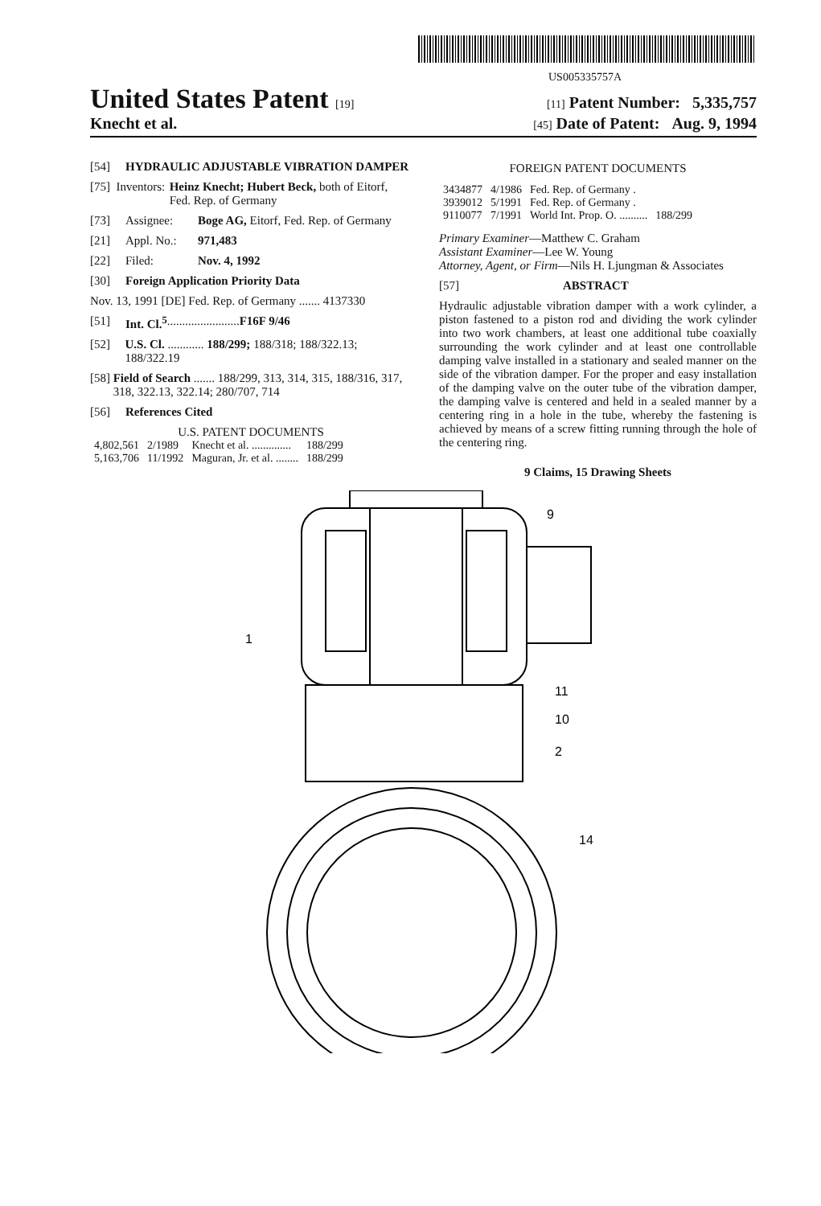US005335757A
United States Patent [19] [11] Patent Number: 5,335,757
Knecht et al. [45] Date of Patent: Aug. 9, 1994
[54] HYDRAULIC ADJUSTABLE VIBRATION DAMPER
[75] Inventors: Heinz Knecht; Hubert Beck, both of Eitorf, Fed. Rep. of Germany
[73] Assignee: Boge AG, Eitorf, Fed. Rep. of Germany
[21] Appl. No.: 971,483
[22] Filed: Nov. 4, 1992
[30] Foreign Application Priority Data
Nov. 13, 1991 [DE] Fed. Rep. of Germany ....... 4137330
[51] Int. Cl.<sup>5</sup> ........................ F16F 9/46
[52] U.S. Cl. ............ 188/299; 188/318; 188/322.13; 188/322.19
[58] Field of Search ....... 188/299, 313, 314, 315, 188/316, 317, 318, 322.13, 322.14; 280/707, 714
[56] References Cited
U.S. PATENT DOCUMENTS
| 4,802,561 | 2/1989 | Knecht et al. .............. | 188/299 |
| 5,163,706 | 11/1992 | Maguran, Jr. et al. ........ | 188/299 |
FOREIGN PATENT DOCUMENTS
| 3434877 | 4/1986 | Fed. Rep. of Germany . | |
| 3939012 | 5/1991 | Fed. Rep. of Germany . | |
| 9110077 | 7/1991 | World Int. Prop. O. .......... | 188/299 |
Primary Examiner—Matthew C. Graham
Assistant Examiner—Lee W. Young
Attorney, Agent, or Firm—Nils H. Ljungman & Associates
[57] ABSTRACT
Hydraulic adjustable vibration damper with a work cylinder, a piston fastened to a piston rod and dividing the work cylinder into two work chambers, at least one additional tube coaxially surrounding the work cylinder and at least one controllable damping valve installed in a stationary and sealed manner on the side of the vibration damper. For the proper and easy installation of the damping valve on the outer tube of the vibration damper, the damping valve is centered and held in a sealed manner by a centering ring in a hole in the tube, whereby the fastening is achieved by means of a screw fitting running through the hole of the centering ring.
9 Claims, 15 Drawing Sheets
9
11
10
2
14
1